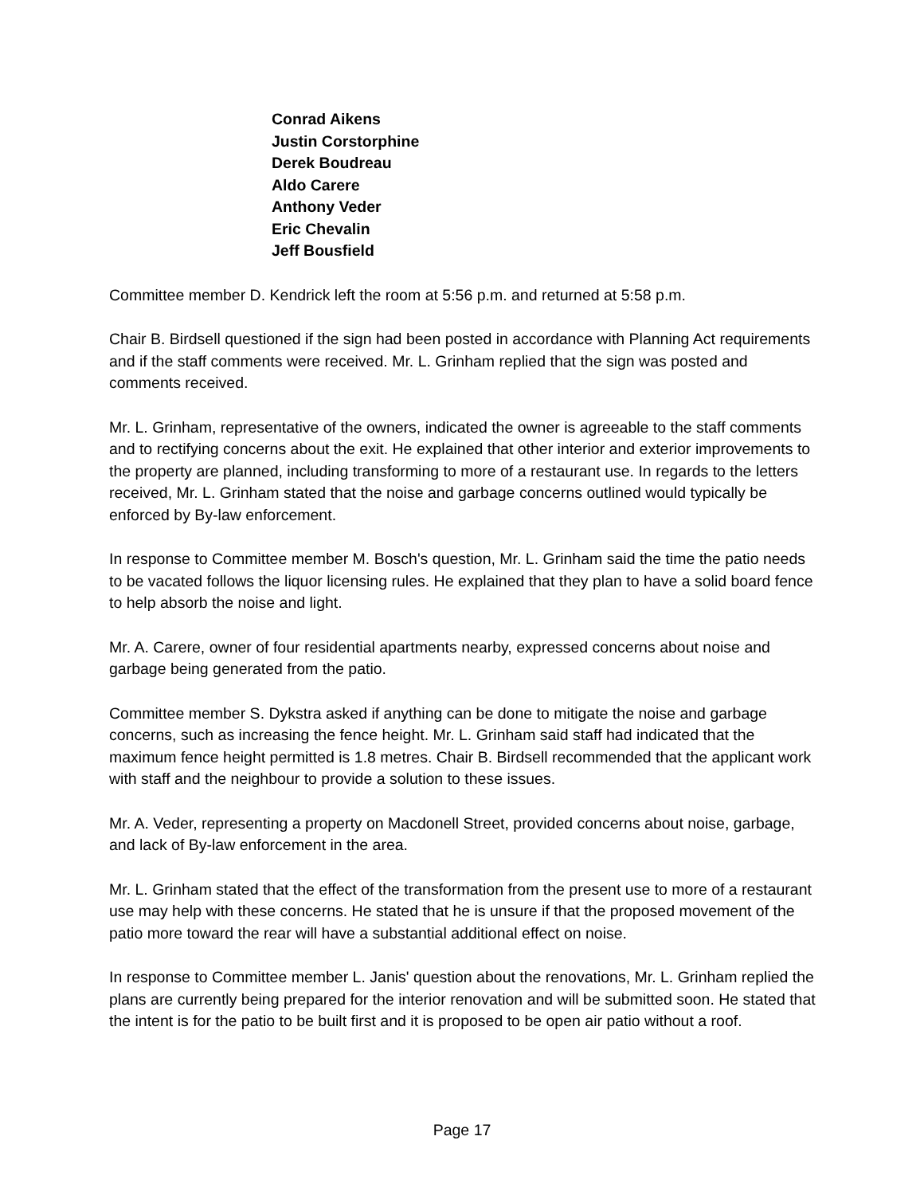Conrad Aikens
Justin Corstorphine
Derek Boudreau
Aldo Carere
Anthony Veder
Eric Chevalin
Jeff Bousfield
Committee member D. Kendrick left the room at 5:56 p.m. and returned at 5:58 p.m.
Chair B. Birdsell questioned if the sign had been posted in accordance with Planning Act requirements and if the staff comments were received. Mr. L. Grinham replied that the sign was posted and comments received.
Mr. L. Grinham, representative of the owners, indicated the owner is agreeable to the staff comments and to rectifying concerns about the exit. He explained that other interior and exterior improvements to the property are planned, including transforming to more of a restaurant use. In regards to the letters received, Mr. L. Grinham stated that the noise and garbage concerns outlined would typically be enforced by By-law enforcement.
In response to Committee member M. Bosch's question, Mr. L. Grinham said the time the patio needs to be vacated follows the liquor licensing rules. He explained that they plan to have a solid board fence to help absorb the noise and light.
Mr. A. Carere, owner of four residential apartments nearby, expressed concerns about noise and garbage being generated from the patio.
Committee member S. Dykstra asked if anything can be done to mitigate the noise and garbage concerns, such as increasing the fence height. Mr. L. Grinham said staff had indicated that the maximum fence height permitted is 1.8 metres. Chair B. Birdsell recommended that the applicant work with staff and the neighbour to provide a solution to these issues.
Mr. A. Veder, representing a property on Macdonell Street, provided concerns about noise, garbage, and lack of By-law enforcement in the area.
Mr. L. Grinham stated that the effect of the transformation from the present use to more of a restaurant use may help with these concerns. He stated that he is unsure if that the proposed movement of the patio more toward the rear will have a substantial additional effect on noise.
In response to Committee member L. Janis' question about the renovations, Mr. L. Grinham replied the plans are currently being prepared for the interior renovation and will be submitted soon. He stated that the intent is for the patio to be built first and it is proposed to be open air patio without a roof.
Page 17